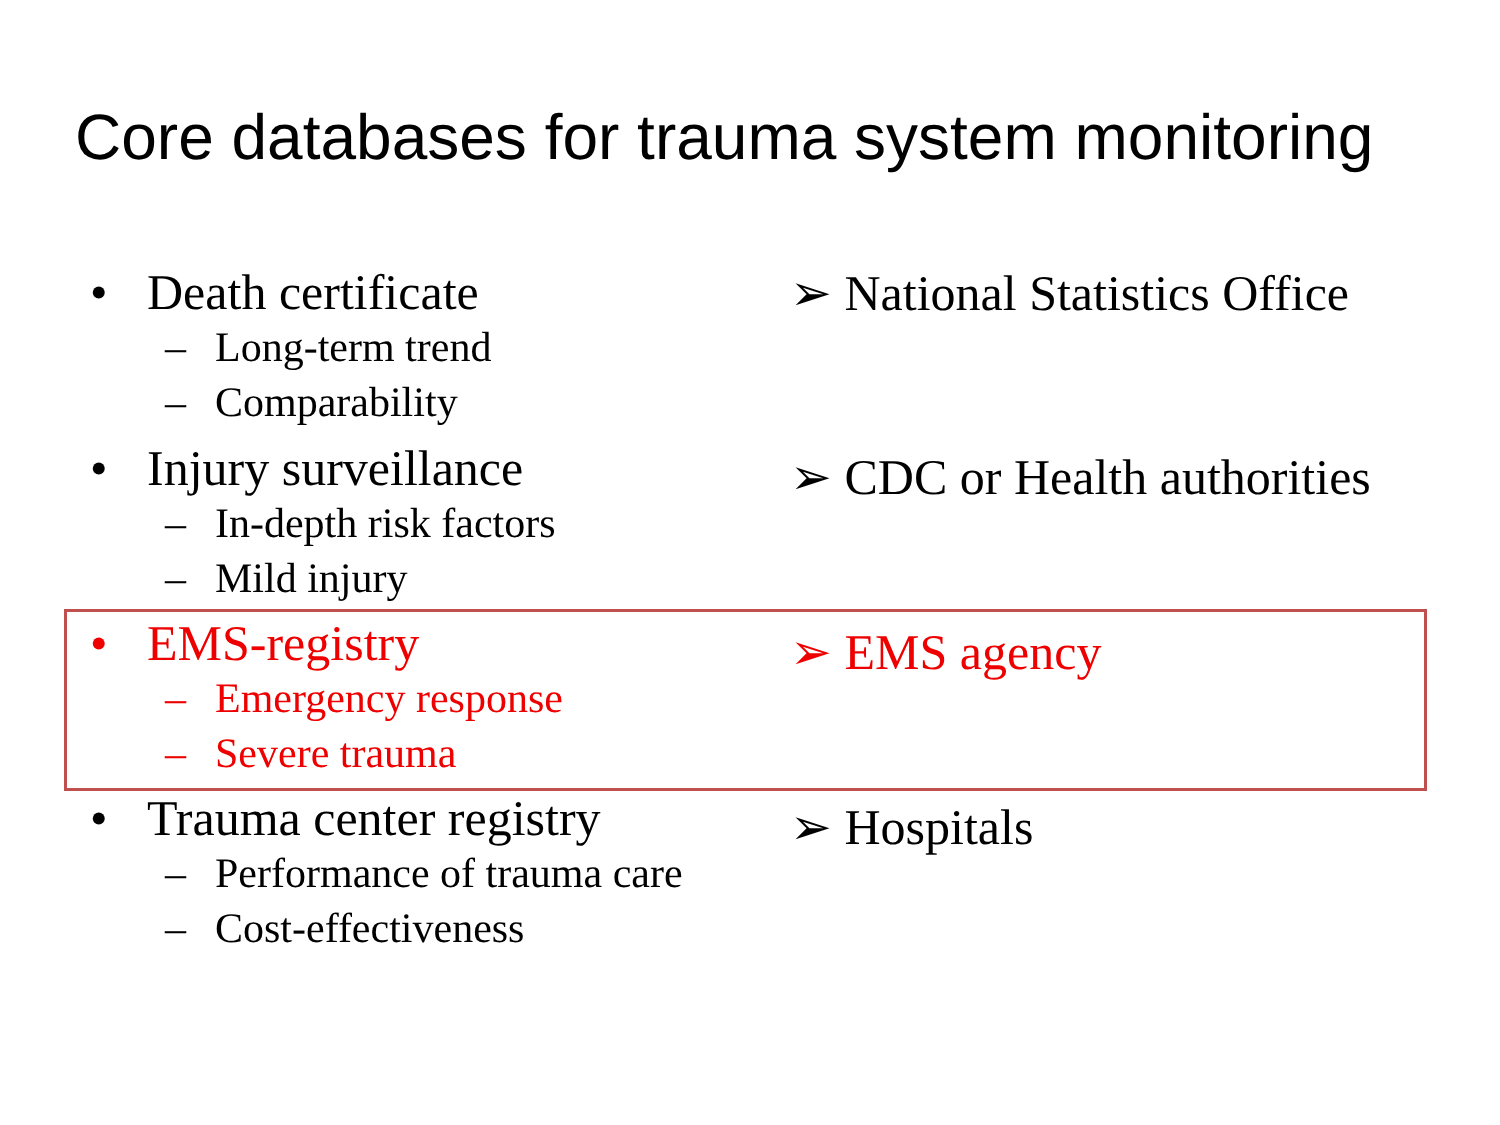Core databases for trauma system monitoring
• Death certificate
– Long-term trend
– Comparability
➢ National Statistics Office
• Injury surveillance
– In-depth risk factors
– Mild injury
➢ CDC or Health authorities
• EMS-registry
– Emergency response
– Severe trauma
➢ EMS agency
• Trauma center registry
– Performance of trauma care
– Cost-effectiveness
➢ Hospitals